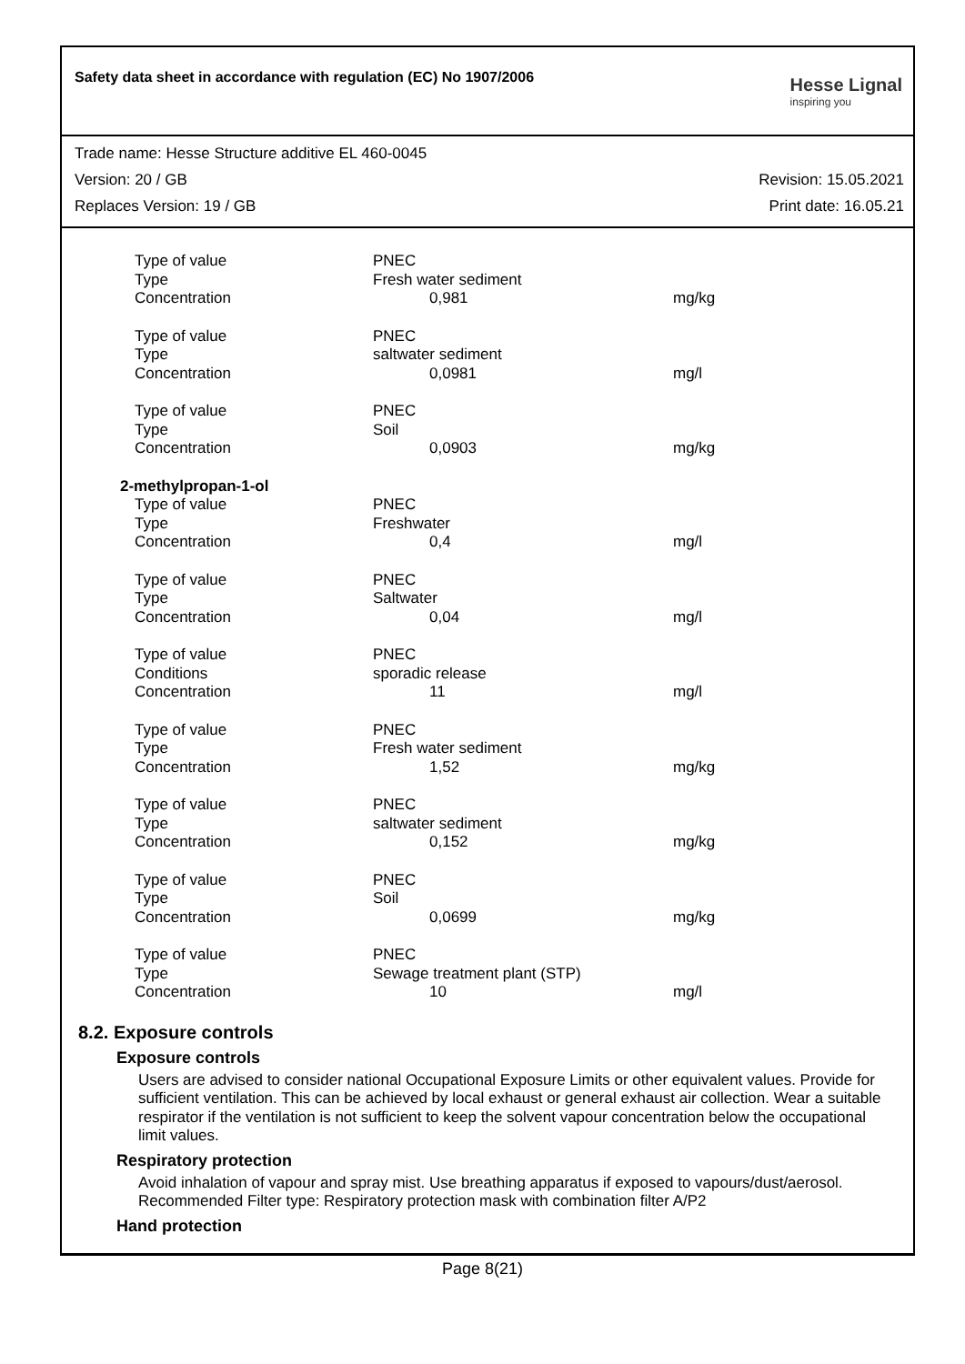Safety data sheet in accordance with regulation (EC) No 1907/2006
Hesse Lignal
inspiring you
Trade name: Hesse Structure additive EL 460-0045
Version: 20 / GB Revision: 15.05.2021
Replaces Version: 19 / GB Print date: 16.05.21
| Type of value | PNEC | | |
| Type | Fresh water sediment | | |
| Concentration | | 0,981 | mg/kg |
| Type of value | PNEC | | |
| Type | saltwater sediment | | |
| Concentration | | 0,0981 | mg/l |
| Type of value | PNEC | | |
| Type | Soil | | |
| Concentration | | 0,0903 | mg/kg |
| 2-methylpropan-1-ol | | | |
| Type of value | PNEC | | |
| Type | Freshwater | | |
| Concentration | | 0,4 | mg/l |
| Type of value | PNEC | | |
| Type | Saltwater | | |
| Concentration | | 0,04 | mg/l |
| Type of value | PNEC | | |
| Conditions | sporadic release | | |
| Concentration | | 11 | mg/l |
| Type of value | PNEC | | |
| Type | Fresh water sediment | | |
| Concentration | | 1,52 | mg/kg |
| Type of value | PNEC | | |
| Type | saltwater sediment | | |
| Concentration | | 0,152 | mg/kg |
| Type of value | PNEC | | |
| Type | Soil | | |
| Concentration | | 0,0699 | mg/kg |
| Type of value | PNEC | | |
| Type | Sewage treatment plant (STP) | | |
| Concentration | | 10 | mg/l |
8.2. Exposure controls
Exposure controls
Users are advised to consider national Occupational Exposure Limits or other equivalent values. Provide for sufficient ventilation. This can be achieved by local exhaust or general exhaust air collection. Wear a suitable respirator if the ventilation is not sufficient to keep the solvent vapour concentration below the occupational limit values.
Respiratory protection
Avoid inhalation of vapour and spray mist. Use breathing apparatus if exposed to vapours/dust/aerosol. Recommended Filter type: Respiratory protection mask with combination filter A/P2
Hand protection
Page 8(21)